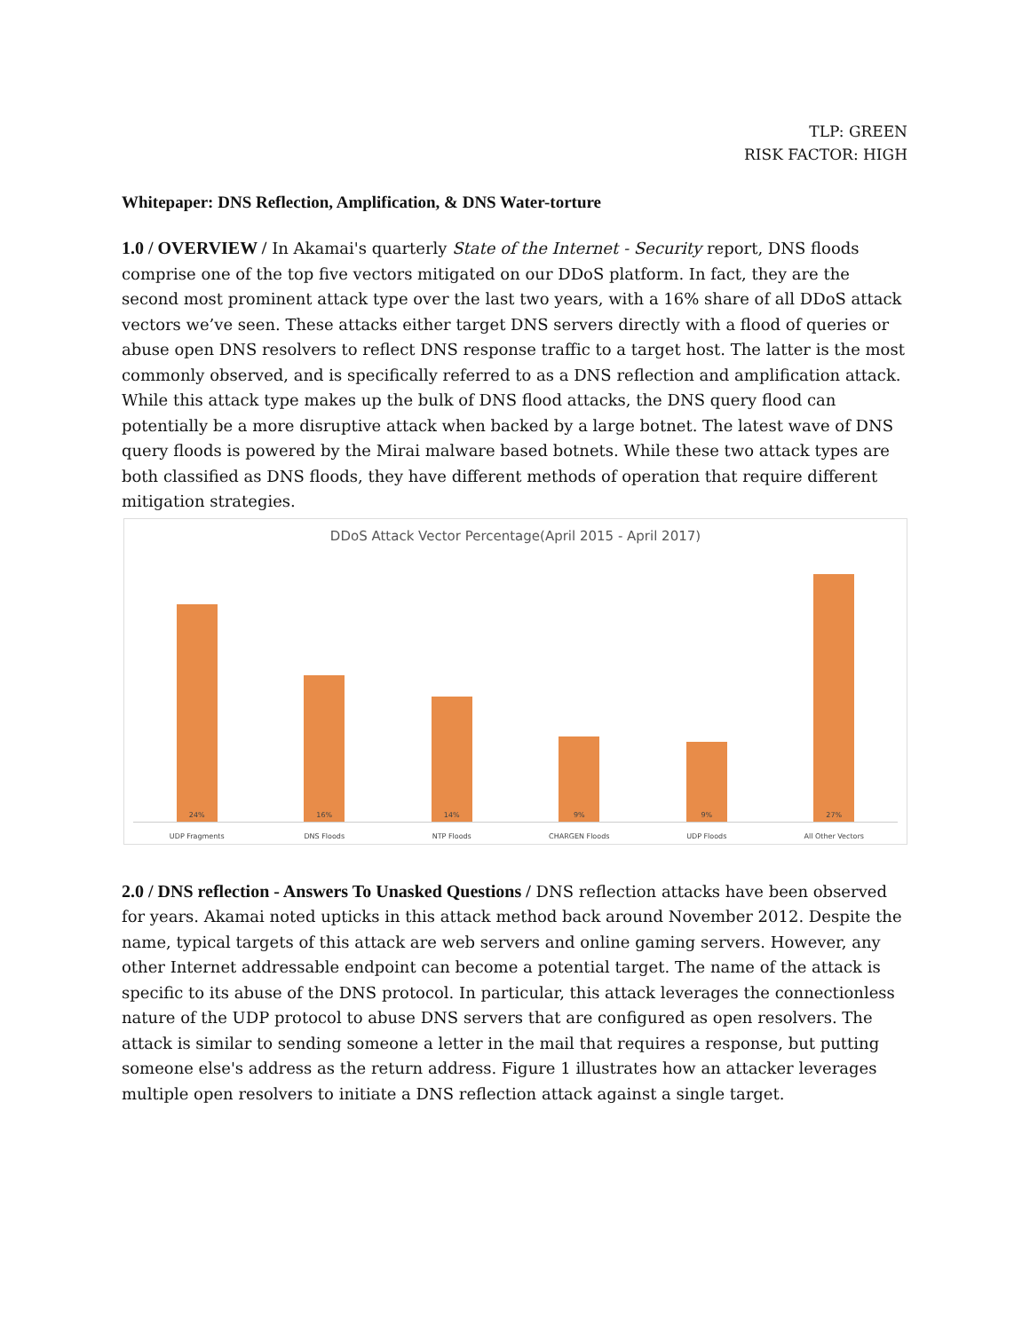TLP: GREEN
RISK FACTOR: HIGH
Whitepaper: DNS Reflection, Amplification, & DNS Water-torture
1.0 / OVERVIEW / In Akamai's quarterly State of the Internet - Security report, DNS floods comprise one of the top five vectors mitigated on our DDoS platform. In fact, they are the second most prominent attack type over the last two years, with a 16% share of all DDoS attack vectors we’ve seen. These attacks either target DNS servers directly with a flood of queries or abuse open DNS resolvers to reflect DNS response traffic to a target host. The latter is the most commonly observed, and is specifically referred to as a DNS reflection and amplification attack. While this attack type makes up the bulk of DNS flood attacks, the DNS query flood can potentially be a more disruptive attack when backed by a large botnet. The latest wave of DNS query floods is powered by the Mirai malware based botnets. While these two attack types are both classified as DNS floods, they have different methods of operation that require different mitigation strategies.
DDoS Attack Vector Percentage(April 2015 - April 2017)
24%
16%
14%
9%
9%
27%
UDP Fragments DNS Floods NTP Floods CHARGEN Floods UDP Floods All Other Vectors
2.0 / DNS reflection - Answers To Unasked Questions / DNS reflection attacks have been observed for years. Akamai noted upticks in this attack method back around November 2012. Despite the name, typical targets of this attack are web servers and online gaming servers. However, any other Internet addressable endpoint can become a potential target. The name of the attack is specific to its abuse of the DNS protocol. In particular, this attack leverages the connectionless nature of the UDP protocol to abuse DNS servers that are configured as open resolvers. The attack is similar to sending someone a letter in the mail that requires a response, but putting someone else's address as the return address. Figure 1 illustrates how an attacker leverages multiple open resolvers to initiate a DNS reflection attack against a single target.